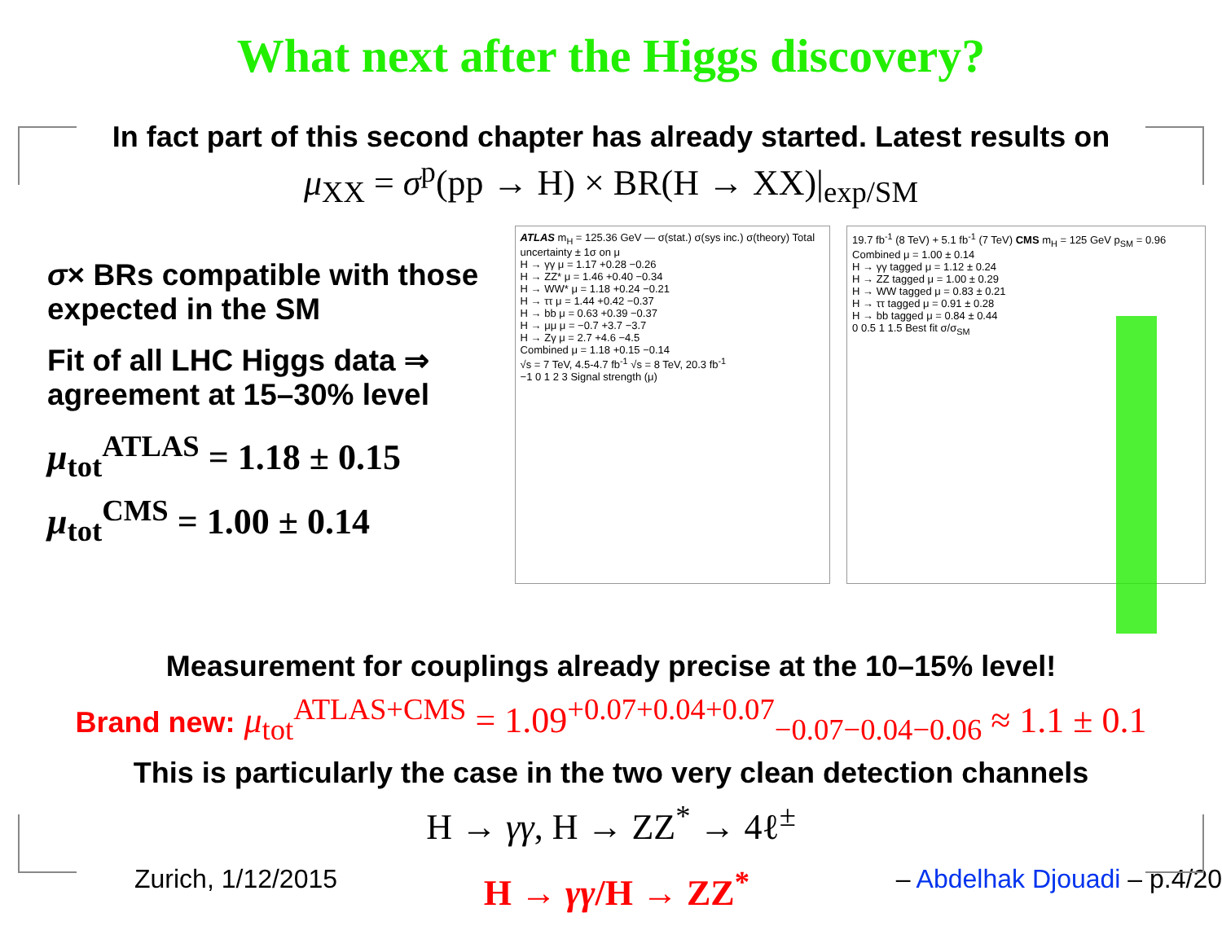What next after the Higgs discovery?
In fact part of this second chapter has already started. Latest results on
μ<sub>XX</sub> = σ<sup>p</sup>(pp → H) × BR(H → XX)|<sub>exp/SM</sub>
σ× BRs compatible with those expected in the SM
Fit of all LHC Higgs data ⇒ agreement at 15–30% level
μ<sub>tot</sub><sup>ATLAS</sup> = 1.18 ± 0.15
μ<sub>tot</sub><sup>CMS</sup> = 1.00 ± 0.14
ATLAS m<sub>H</sub> = 125.36 GeV — σ(stat.) σ(sys inc.) σ(theory) Total uncertainty ± 1σ on μ
H → γγ μ = 1.17 +0.28 −0.26
H → ZZ* μ = 1.46 +0.40 −0.34
H → WW* μ = 1.18 +0.24 −0.21
H → ττ μ = 1.44 +0.42 −0.37
H → bb μ = 0.63 +0.39 −0.37
H → μμ μ = −0.7 +3.7 −3.7
H → Zγ μ = 2.7 +4.6 −4.5
Combined μ = 1.18 +0.15 −0.14
√s = 7 TeV, 4.5-4.7 fb<sup>-1</sup> √s = 8 TeV, 20.3 fb<sup>-1</sup>
−1 0 1 2 3 Signal strength (μ)
19.7 fb<sup>-1</sup> (8 TeV) + 5.1 fb<sup>-1</sup> (7 TeV) CMS m<sub>H</sub> = 125 GeV p<sub>SM</sub> = 0.96
Combined μ = 1.00 ± 0.14
H → γγ tagged μ = 1.12 ± 0.24
H → ZZ tagged μ = 1.00 ± 0.29
H → WW tagged μ = 0.83 ± 0.21
H → ττ tagged μ = 0.91 ± 0.28
H → bb tagged μ = 0.84 ± 0.44
0 0.5 1 1.5 Best fit σ/σ<sub>SM</sub>
Measurement for couplings already precise at the 10–15% level!
Brand new: μ<sub>tot</sub><sup>ATLAS+CMS</sup> = 1.09<sup>+0.07+0.04+0.07</sup><sub>−0.07−0.04−0.06</sub> ≈ 1.1 ± 0.1
This is particularly the case in the two very clean detection channels
H → γγ, H → ZZ<sup>*</sup> → 4ℓ<sup>±</sup>
Zurich, 1/12/2015 H → γγ/H → ZZ<sup>*</sup> – Abdelhak Djouadi – p.4/20